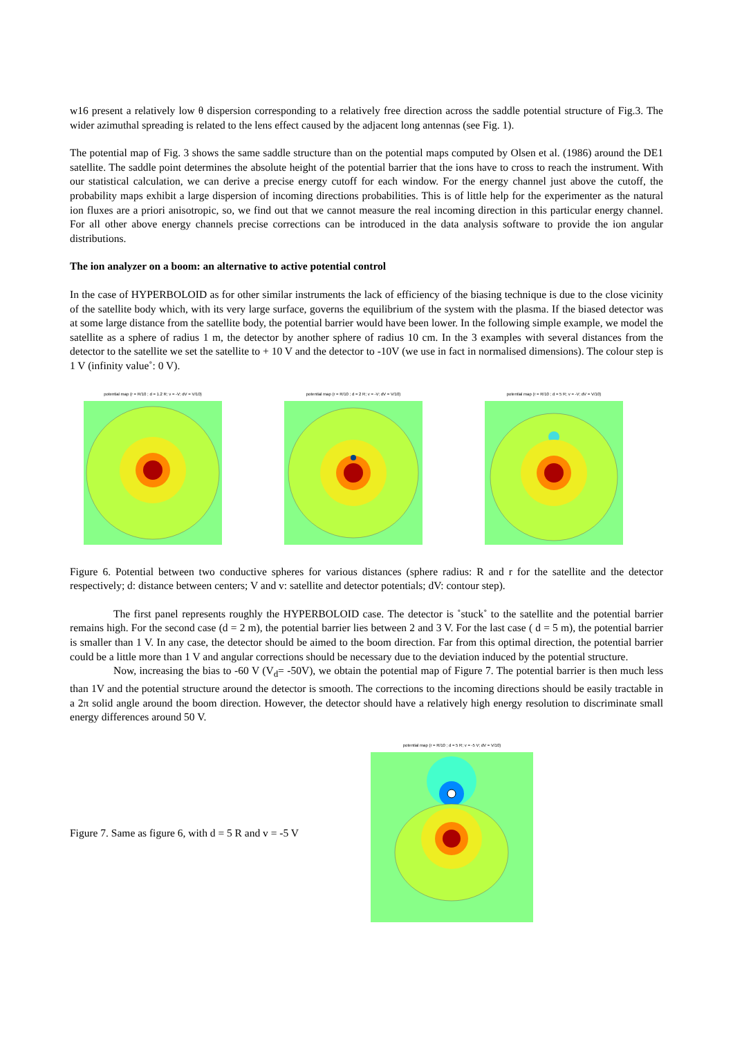w16 present a relatively low θ dispersion corresponding to a relatively free direction across the saddle potential structure of Fig.3. The wider azimuthal spreading is related to the lens effect caused by the adjacent long antennas (see Fig. 1).
The potential map of Fig. 3 shows the same saddle structure than on the potential maps computed by Olsen et al. (1986) around the DE1 satellite. The saddle point determines the absolute height of the potential barrier that the ions have to cross to reach the instrument. With our statistical calculation, we can derive a precise energy cutoff for each window. For the energy channel just above the cutoff, the probability maps exhibit a large dispersion of incoming directions probabilities. This is of little help for the experimenter as the natural ion fluxes are a priori anisotropic, so, we find out that we cannot measure the real incoming direction in this particular energy channel. For all other above energy channels precise corrections can be introduced in the data analysis software to provide the ion angular distributions.
The ion analyzer on a boom: an alternative to active potential control
In the case of HYPERBOLOID as for other similar instruments the lack of efficiency of the biasing technique is due to the close vicinity of the satellite body which, with its very large surface, governs the equilibrium of the system with the plasma. If the biased detector was at some large distance from the satellite body, the potential barrier would have been lower. In the following simple example, we model the satellite as a sphere of radius 1 m, the detector by another sphere of radius 10 cm. In the 3 examples with several distances from the detector to the satellite we set the satellite to + 10 V and the detector to -10V (we use in fact in normalised dimensions). The colour step is 1 V (infinity value˚: 0 V).
potential map (r = R/10 ; d = 1.2 R; v = -V; dV = V/10) potential map (r = R/10 ; d = 2 R; v = -V; dV = V/10) potential map (r = R/10 ; d = 5 R; v = -V; dV = V/10)
Figure 6. Potential between two conductive spheres for various distances (sphere radius: R and r for the satellite and the detector respectively; d: distance between centers; V and v: satellite and detector potentials; dV: contour step).
The first panel represents roughly the HYPERBOLOID case. The detector is ˚stuck˚ to the satellite and the potential barrier remains high. For the second case (d = 2 m), the potential barrier lies between 2 and 3 V. For the last case ( d = 5 m), the potential barrier is smaller than 1 V. In any case, the detector should be aimed to the boom direction. Far from this optimal direction, the potential barrier could be a little more than 1 V and angular corrections should be necessary due to the deviation induced by the potential structure.
Now, increasing the bias to -60 V (V<sub>d</sub>= -50V), we obtain the potential map of Figure 7. The potential barrier is then much less than 1V and the potential structure around the detector is smooth. The corrections to the incoming directions should be easily tractable in a 2π solid angle around the boom direction. However, the detector should have a relatively high energy resolution to discriminate small energy differences around 50 V.
Figure 7. Same as figure 6, with d = 5 R and v = -5 V
potential map (r = R/10 ; d = 5 R; v = -5 V; dV = V/10)